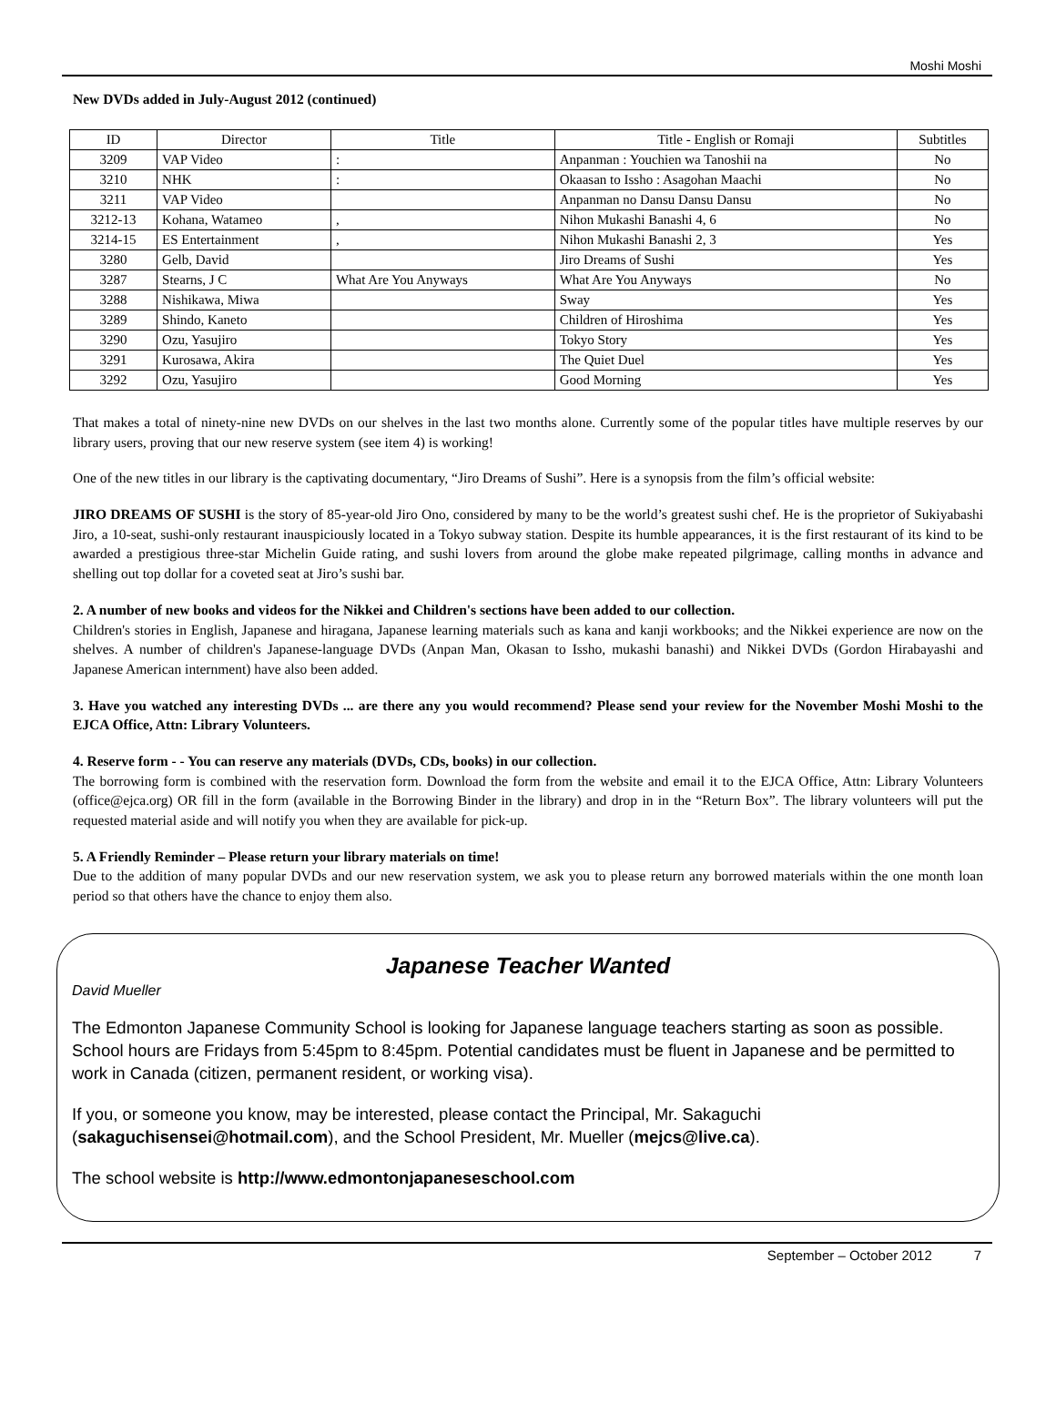Moshi Moshi
New DVDs added in July-August 2012 (continued)
| ID | Director | Title | Title - English or Romaji | Subtitles |
| --- | --- | --- | --- | --- |
| 3209 | VAP Video | : | Anpanman : Youchien wa Tanoshii na | No |
| 3210 | NHK | : | Okaasan to Issho : Asagohan Maachi | No |
| 3211 | VAP Video | | Anpanman no Dansu Dansu Dansu | No |
| 3212-13 | Kohana, Watameo | , | Nihon Mukashi Banashi 4, 6 | No |
| 3214-15 | ES Entertainment | , | Nihon Mukashi Banashi 2, 3 | Yes |
| 3280 | Gelb, David | | Jiro Dreams of Sushi | Yes |
| 3287 | Stearns, J C | What Are You Anyways | What Are You Anyways | No |
| 3288 | Nishikawa, Miwa | | Sway | Yes |
| 3289 | Shindo, Kaneto | | Children of Hiroshima | Yes |
| 3290 | Ozu, Yasujiro | | Tokyo Story | Yes |
| 3291 | Kurosawa, Akira | | The Quiet Duel | Yes |
| 3292 | Ozu, Yasujiro | | Good Morning | Yes |
That makes a total of ninety-nine new DVDs on our shelves in the last two months alone. Currently some of the popular titles have multiple reserves by our library users, proving that our new reserve system (see item 4) is working!
One of the new titles in our library is the captivating documentary, “Jiro Dreams of Sushi”. Here is a synopsis from the film’s official website:
JIRO DREAMS OF SUSHI is the story of 85-year-old Jiro Ono, considered by many to be the world’s greatest sushi chef. He is the proprietor of Sukiyabashi Jiro, a 10-seat, sushi-only restaurant inauspiciously located in a Tokyo subway station. Despite its humble appearances, it is the first restaurant of its kind to be awarded a prestigious three-star Michelin Guide rating, and sushi lovers from around the globe make repeated pilgrimage, calling months in advance and shelling out top dollar for a coveted seat at Jiro’s sushi bar.
2. A number of new books and videos for the Nikkei and Children's sections have been added to our collection.
Children's stories in English, Japanese and hiragana, Japanese learning materials such as kana and kanji workbooks; and the Nikkei experience are now on the shelves. A number of children's Japanese-language DVDs (Anpan Man, Okasan to Issho, mukashi banashi) and Nikkei DVDs (Gordon Hirabayashi and Japanese American internment) have also been added.
3. Have you watched any interesting DVDs ... are there any you would recommend? Please send your review for the November Moshi Moshi to the EJCA Office, Attn: Library Volunteers.
4. Reserve form - - You can reserve any materials (DVDs, CDs, books) in our collection.
The borrowing form is combined with the reservation form. Download the form from the website and email it to the EJCA Office, Attn: Library Volunteers (office@ejca.org) OR fill in the form (available in the Borrowing Binder in the library) and drop in in the “Return Box”. The library volunteers will put the requested material aside and will notify you when they are available for pick-up.
5. A Friendly Reminder – Please return your library materials on time!
Due to the addition of many popular DVDs and our new reservation system, we ask you to please return any borrowed materials within the one month loan period so that others have the chance to enjoy them also.
Japanese Teacher Wanted
David Mueller
The Edmonton Japanese Community School is looking for Japanese language teachers starting as soon as possible. School hours are Fridays from 5:45pm to 8:45pm. Potential candidates must be fluent in Japanese and be permitted to work in Canada (citizen, permanent resident, or working visa).
If you, or someone you know, may be interested, please contact the Principal, Mr. Sakaguchi (sakaguchisensei@hotmail.com), and the School President, Mr. Mueller (mejcs@live.ca).
The school website is http://www.edmontonjapaneseschool.com
September – October 2012 7